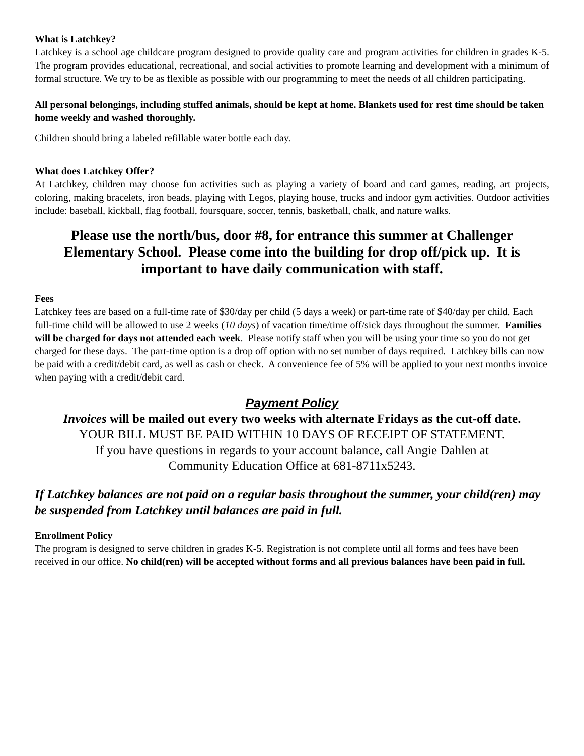What is Latchkey?
Latchkey is a school age childcare program designed to provide quality care and program activities for children in grades K-5. The program provides educational, recreational, and social activities to promote learning and development with a minimum of formal structure. We try to be as flexible as possible with our programming to meet the needs of all children participating.
All personal belongings, including stuffed animals, should be kept at home. Blankets used for rest time should be taken home weekly and washed thoroughly.
Children should bring a labeled refillable water bottle each day.
What does Latchkey Offer?
At Latchkey, children may choose fun activities such as playing a variety of board and card games, reading, art projects, coloring, making bracelets, iron beads, playing with Legos, playing house, trucks and indoor gym activities. Outdoor activities include: baseball, kickball, flag football, foursquare, soccer, tennis, basketball, chalk, and nature walks.
Please use the north/bus, door #8, for entrance this summer at Challenger Elementary School. Please come into the building for drop off/pick up. It is important to have daily communication with staff.
Fees
Latchkey fees are based on a full-time rate of $30/day per child (5 days a week) or part-time rate of $40/day per child. Each full-time child will be allowed to use 2 weeks (10 days) of vacation time/time off/sick days throughout the summer. Families will be charged for days not attended each week. Please notify staff when you will be using your time so you do not get charged for these days. The part-time option is a drop off option with no set number of days required. Latchkey bills can now be paid with a credit/debit card, as well as cash or check. A convenience fee of 5% will be applied to your next months invoice when paying with a credit/debit card.
Payment Policy
Invoices will be mailed out every two weeks with alternate Fridays as the cut-off date.
YOUR BILL MUST BE PAID WITHIN 10 DAYS OF RECEIPT OF STATEMENT.
If you have questions in regards to your account balance, call Angie Dahlen at
Community Education Office at 681-8711x5243.
If Latchkey balances are not paid on a regular basis throughout the summer, your child(ren) may be suspended from Latchkey until balances are paid in full.
Enrollment Policy
The program is designed to serve children in grades K-5. Registration is not complete until all forms and fees have been received in our office. No child(ren) will be accepted without forms and all previous balances have been paid in full.